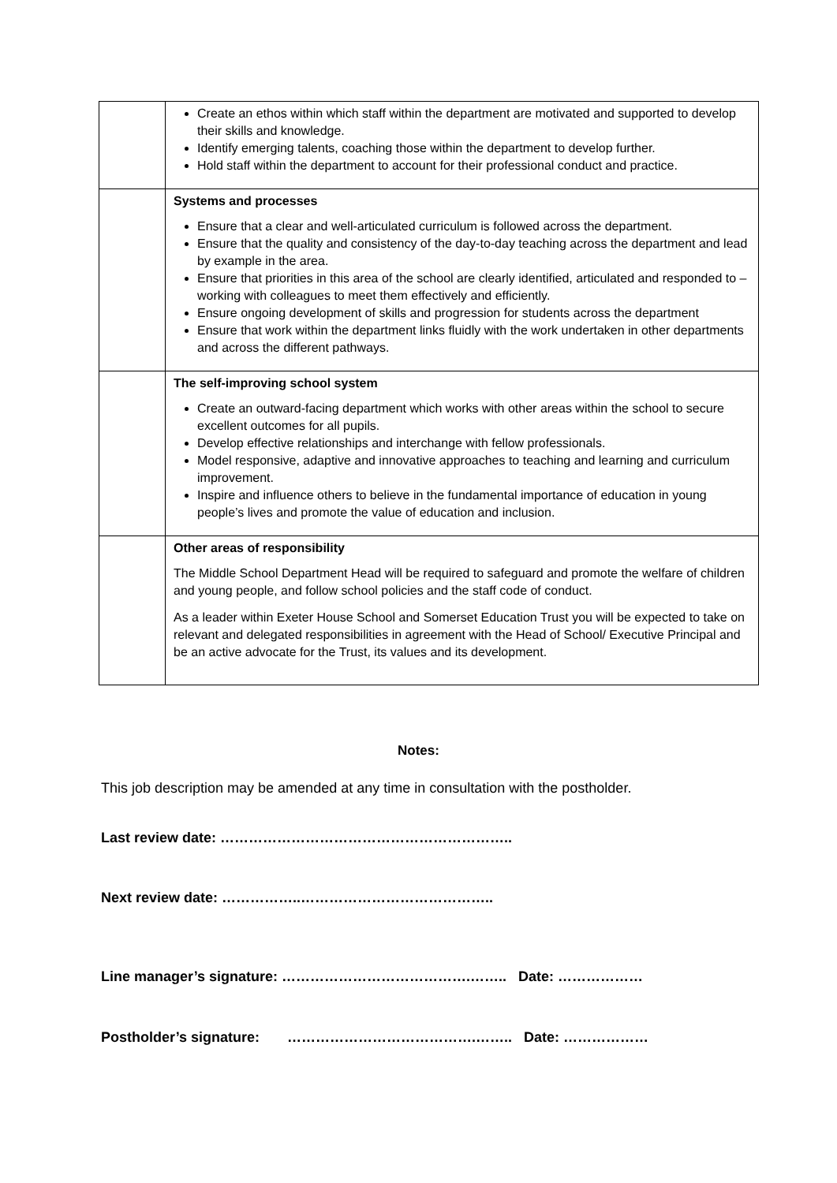| | Create an ethos within which staff within the department are motivated and supported to develop their skills and knowledge. Identify emerging talents, coaching those within the department to develop further. Hold staff within the department to account for their professional conduct and practice. |
| | Systems and processes Ensure that a clear and well-articulated curriculum is followed across the department. Ensure that the quality and consistency of the day-to-day teaching across the department and lead by example in the area. Ensure that priorities in this area of the school are clearly identified, articulated and responded to – working with colleagues to meet them effectively and efficiently. Ensure ongoing development of skills and progression for students across the department Ensure that work within the department links fluidly with the work undertaken in other departments and across the different pathways. |
| | The self-improving school system Create an outward-facing department which works with other areas within the school to secure excellent outcomes for all pupils. Develop effective relationships and interchange with fellow professionals. Model responsive, adaptive and innovative approaches to teaching and learning and curriculum improvement. Inspire and influence others to believe in the fundamental importance of education in young people’s lives and promote the value of education and inclusion. |
| | Other areas of responsibility The Middle School Department Head will be required to safeguard and promote the welfare of children and young people, and follow school policies and the staff code of conduct. As a leader within Exeter House School and Somerset Education Trust you will be expected to take on relevant and delegated responsibilities in agreement with the Head of School/ Executive Principal and be an active advocate for the Trust, its values and its development. |
Notes:
This job description may be amended at any time in consultation with the postholder.
Last review date: ……………………………………………………..
Next review date: ……………..…………………………………..
Line manager’s signature: ………………………………….…….. Date: ………………
Postholder’s signature: ………………………………….…….. Date: ………………